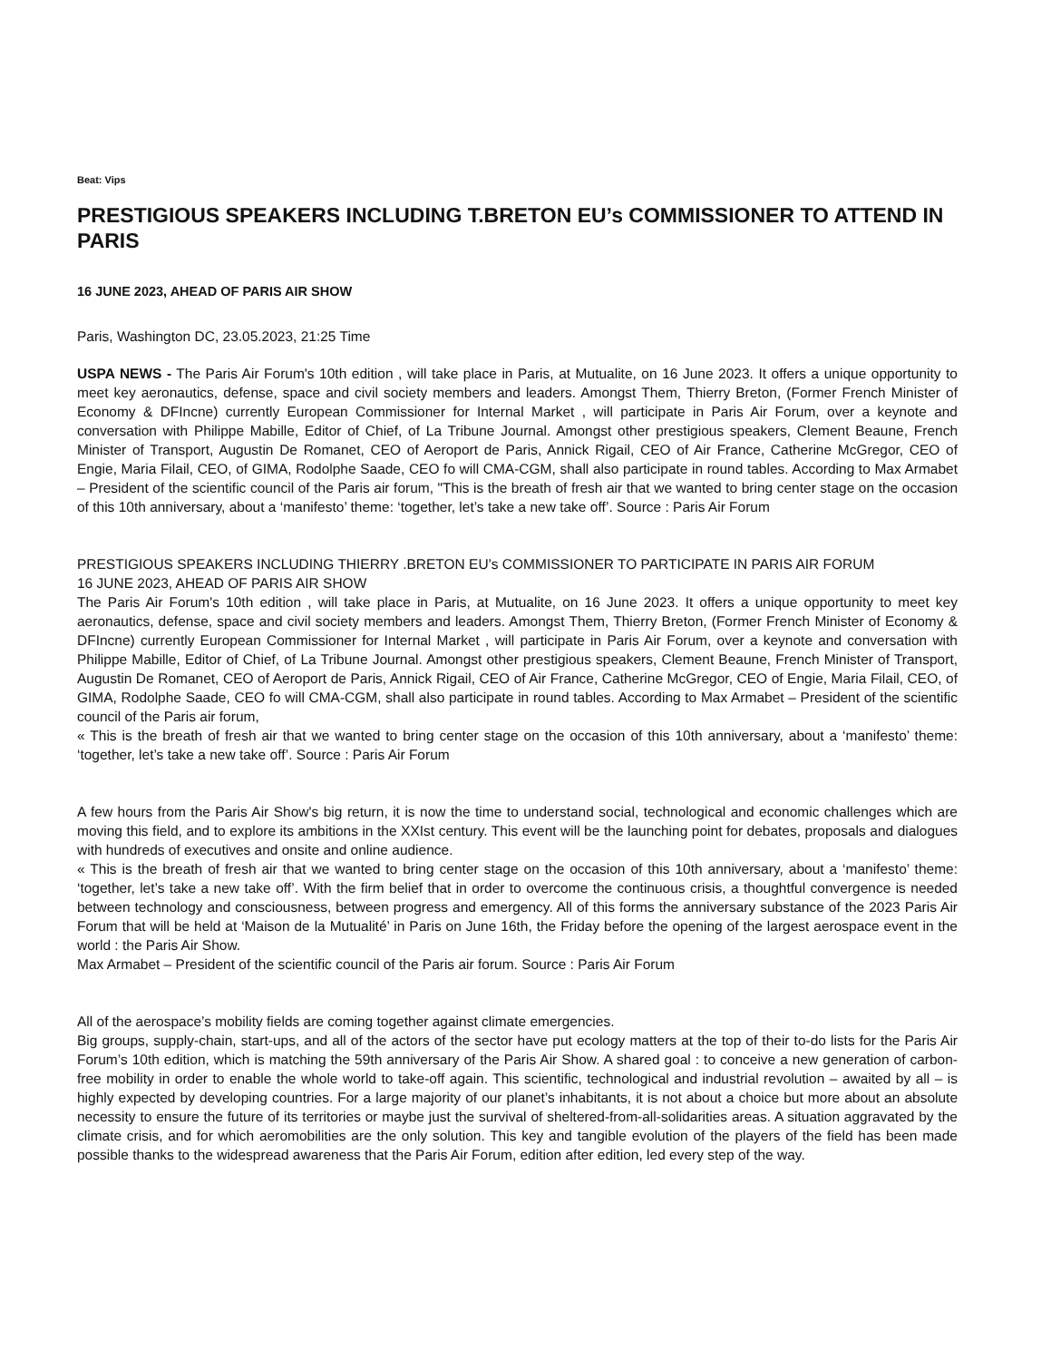Beat: Vips
PRESTIGIOUS SPEAKERS INCLUDING T.BRETON EU’s COMMISSIONER TO ATTEND IN PARIS
16 JUNE 2023, AHEAD OF PARIS AIR SHOW
Paris, Washington DC, 23.05.2023, 21:25 Time
USPA NEWS - The Paris Air Forum's 10th edition , will take place in Paris, at Mutualite, on 16 June 2023. It offers a unique opportunity to meet key aeronautics, defense, space and civil society members and leaders. Amongst Them, Thierry Breton, (Former French Minister of Economy & DFIncne) currently European Commissioner for Internal Market , will participate in Paris Air Forum, over a keynote and conversation with Philippe Mabille, Editor of Chief, of La Tribune Journal. Amongst other prestigious speakers, Clement Beaune, French Minister of Transport, Augustin De Romanet, CEO of Aeroport de Paris, Annick Rigail, CEO of Air France, Catherine McGregor, CEO of Engie, Maria Filail, CEO, of GIMA, Rodolphe Saade, CEO fo will CMA-CGM, shall also participate in round tables. According to Max Armabet – President of the scientific council of the Paris air forum, "This is the breath of fresh air that we wanted to bring center stage on the occasion of this 10th anniversary, about a ‘manifesto’ theme: ‘together, let’s take a new take off’. Source : Paris Air Forum
PRESTIGIOUS SPEAKERS INCLUDING THIERRY .BRETON EU’s COMMISSIONER TO PARTICIPATE IN PARIS AIR FORUM
16 JUNE 2023, AHEAD OF PARIS AIR SHOW
The Paris Air Forum's 10th edition , will take place in Paris, at Mutualite, on 16 June 2023. It offers a unique opportunity to meet key aeronautics, defense, space and civil society members and leaders. Amongst Them, Thierry Breton, (Former French Minister of Economy & DFIncne) currently European Commissioner for Internal Market , will participate in Paris Air Forum, over a keynote and conversation with Philippe Mabille, Editor of Chief, of La Tribune Journal. Amongst other prestigious speakers, Clement Beaune, French Minister of Transport, Augustin De Romanet, CEO of Aeroport de Paris, Annick Rigail, CEO of Air France, Catherine McGregor, CEO of Engie, Maria Filail, CEO, of GIMA, Rodolphe Saade, CEO fo will CMA-CGM, shall also participate in round tables. According to Max Armabet – President of the scientific council of the Paris air forum,
« This is the breath of fresh air that we wanted to bring center stage on the occasion of this 10th anniversary, about a ‘manifesto’ theme: ‘together, let’s take a new take off’. Source : Paris Air Forum
A few hours from the Paris Air Show's big return, it is now the time to understand social, technological and economic challenges which are moving this field, and to explore its ambitions in the XXIst century. This event will be the launching point for debates, proposals and dialogues with hundreds of executives and onsite and online audience.
« This is the breath of fresh air that we wanted to bring center stage on the occasion of this 10th anniversary, about a ‘manifesto’ theme: ‘together, let’s take a new take off’. With the firm belief that in order to overcome the continuous crisis, a thoughtful convergence is needed between technology and consciousness, between progress and emergency. All of this forms the anniversary substance of the 2023 Paris Air Forum that will be held at ‘Maison de la Mutualité’ in Paris on June 16th, the Friday before the opening of the largest aerospace event in the world : the Paris Air Show.
Max Armabet – President of the scientific council of the Paris air forum. Source : Paris Air Forum
All of the aerospace’s mobility fields are coming together against climate emergencies.
Big groups, supply-chain, start-ups, and all of the actors of the sector have put ecology matters at the top of their to-do lists for the Paris Air Forum’s 10th edition, which is matching the 59th anniversary of the Paris Air Show. A shared goal : to conceive a new generation of carbon-free mobility in order to enable the whole world to take-off again. This scientific, technological and industrial revolution – awaited by all – is highly expected by developing countries. For a large majority of our planet’s inhabitants, it is not about a choice but more about an absolute necessity to ensure the future of its territories or maybe just the survival of sheltered-from-all-solidarities areas. A situation aggravated by the climate crisis, and for which aeromobilities are the only solution. This key and tangible evolution of the players of the field has been made possible thanks to the widespread awareness that the Paris Air Forum, edition after edition, led every step of the way.